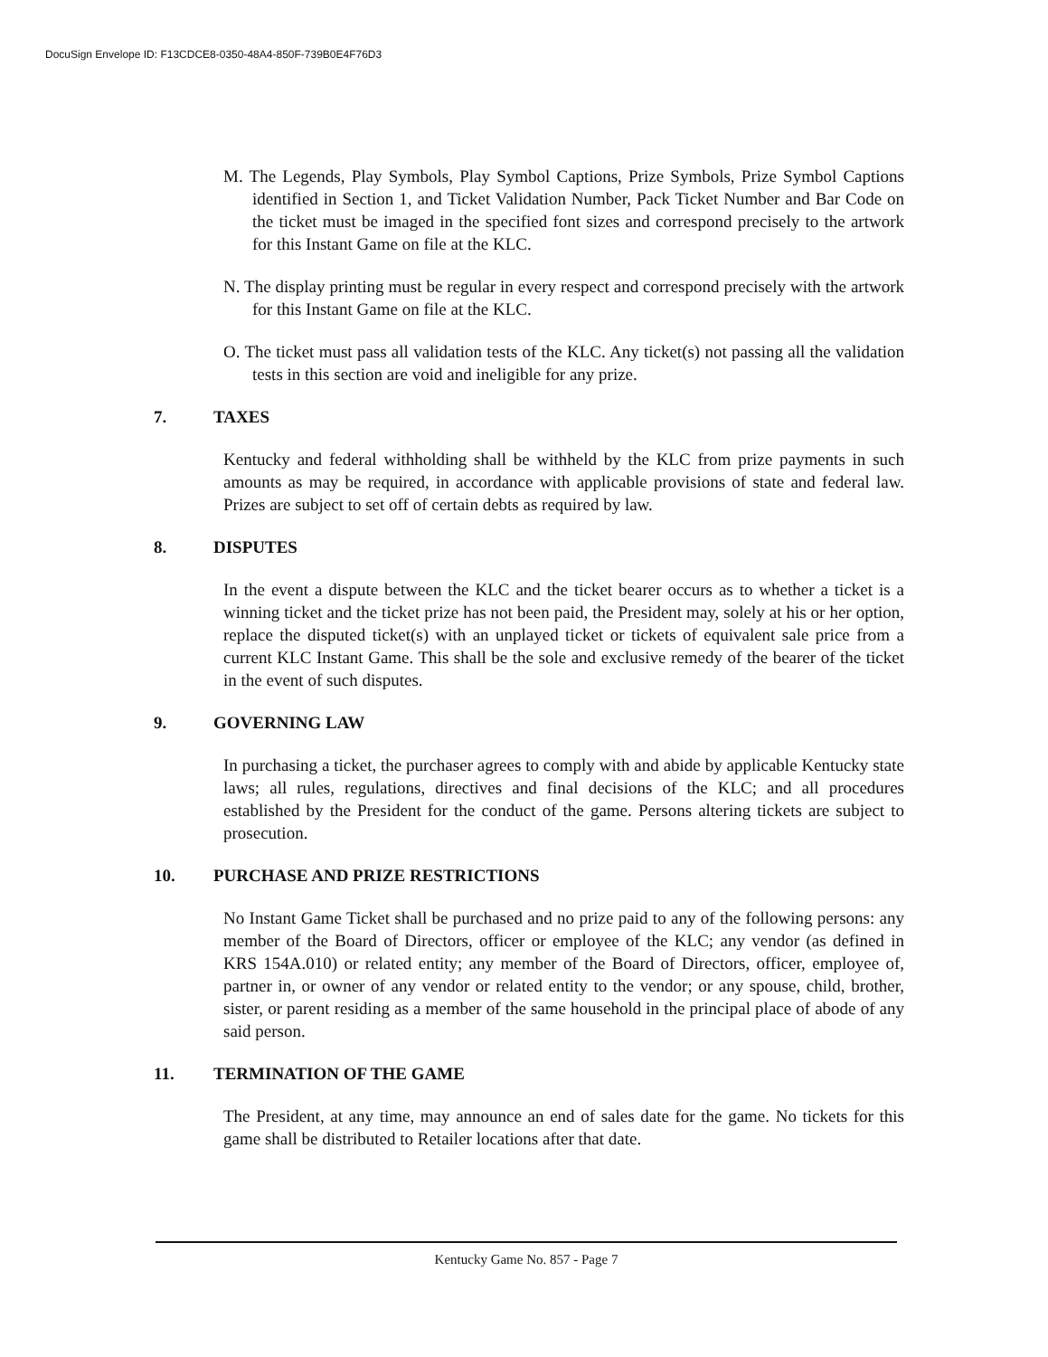DocuSign Envelope ID: F13CDCE8-0350-48A4-850F-739B0E4F76D3
M. The Legends, Play Symbols, Play Symbol Captions, Prize Symbols, Prize Symbol Captions identified in Section 1, and Ticket Validation Number, Pack Ticket Number and Bar Code on the ticket must be imaged in the specified font sizes and correspond precisely to the artwork for this Instant Game on file at the KLC.
N. The display printing must be regular in every respect and correspond precisely with the artwork for this Instant Game on file at the KLC.
O. The ticket must pass all validation tests of the KLC. Any ticket(s) not passing all the validation tests in this section are void and ineligible for any prize.
7. TAXES
Kentucky and federal withholding shall be withheld by the KLC from prize payments in such amounts as may be required, in accordance with applicable provisions of state and federal law. Prizes are subject to set off of certain debts as required by law.
8. DISPUTES
In the event a dispute between the KLC and the ticket bearer occurs as to whether a ticket is a winning ticket and the ticket prize has not been paid, the President may, solely at his or her option, replace the disputed ticket(s) with an unplayed ticket or tickets of equivalent sale price from a current KLC Instant Game. This shall be the sole and exclusive remedy of the bearer of the ticket in the event of such disputes.
9. GOVERNING LAW
In purchasing a ticket, the purchaser agrees to comply with and abide by applicable Kentucky state laws; all rules, regulations, directives and final decisions of the KLC; and all procedures established by the President for the conduct of the game. Persons altering tickets are subject to prosecution.
10. PURCHASE AND PRIZE RESTRICTIONS
No Instant Game Ticket shall be purchased and no prize paid to any of the following persons: any member of the Board of Directors, officer or employee of the KLC; any vendor (as defined in KRS 154A.010) or related entity; any member of the Board of Directors, officer, employee of, partner in, or owner of any vendor or related entity to the vendor; or any spouse, child, brother, sister, or parent residing as a member of the same household in the principal place of abode of any said person.
11. TERMINATION OF THE GAME
The President, at any time, may announce an end of sales date for the game. No tickets for this game shall be distributed to Retailer locations after that date.
Kentucky Game No. 857 - Page 7